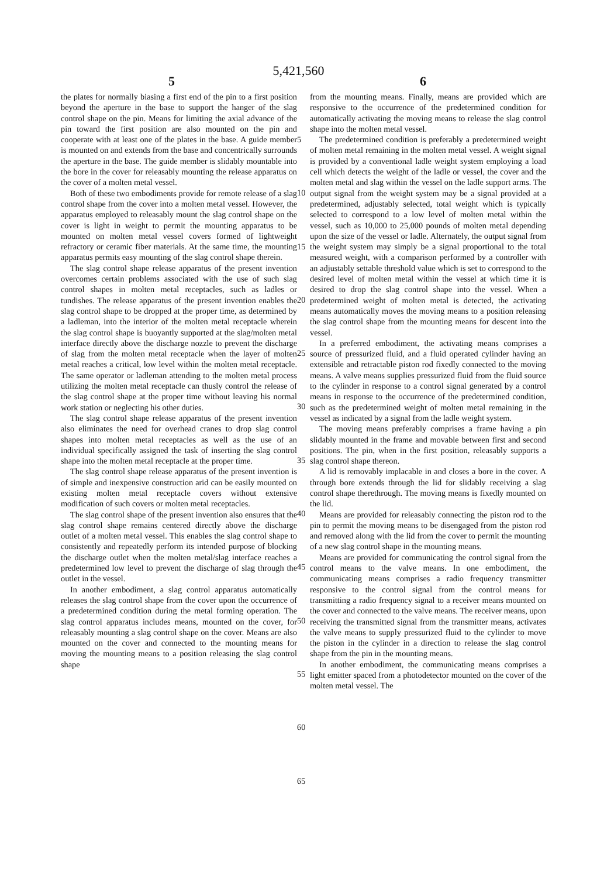5,421,560
5 6
the plates for normally biasing a first end of the pin to a first position beyond the aperture in the base to support the hanger of the slag control shape on the pin. Means for limiting the axial advance of the pin toward the first position are also mounted on the pin and cooperate with at least one of the plates in the base. A guide member is mounted on and extends from the base and concentrically surrounds the aperture in the base. The guide member is slidably mountable into the bore in the cover for releasably mounting the release apparatus on the cover of a molten metal vessel.
Both of these two embodiments provide for remote release of a slag control shape from the cover into a molten metal vessel. However, the apparatus employed to releasably mount the slag control shape on the cover is light in weight to permit the mounting apparatus to be mounted on molten metal vessel covers formed of lightweight refractory or ceramic fiber materials. At the same time, the mounting apparatus permits easy mounting of the slag control shape therein.
The slag control shape release apparatus of the present invention overcomes certain problems associated with the use of such slag control shapes in molten metal receptacles, such as ladles or tundishes. The release apparatus of the present invention enables the slag control shape to be dropped at the proper time, as determined by a ladleman, into the interior of the molten metal receptacle wherein the slag control shape is buoyantly supported at the slag/molten metal interface directly above the discharge nozzle to prevent the discharge of slag from the molten metal receptacle when the layer of molten metal reaches a critical, low level within the molten metal receptacle. The same operator or ladleman attending to the molten metal process utilizing the molten metal receptacle can thusly control the release of the slag control shape at the proper time without leaving his normal work station or neglecting his other duties.
The slag control shape release apparatus of the present invention also eliminates the need for overhead cranes to drop slag control shapes into molten metal receptacles as well as the use of an individual specifically assigned the task of inserting the slag control shape into the molten metal receptacle at the proper time.
The slag control shape release apparatus of the present invention is of simple and inexpensive construction arid can be easily mounted on existing molten metal receptacle covers without extensive modification of such covers or molten metal receptacles.
The slag control shape of the present invention also ensures that the slag control shape remains centered directly above the discharge outlet of a molten metal vessel. This enables the slag control shape to consistently and repeatedly perform its intended purpose of blocking the discharge outlet when the molten metal/slag interface reaches a predetermined low level to prevent the discharge of slag through the outlet in the vessel.
In another embodiment, a slag control apparatus automatically releases the slag control shape from the cover upon the occurrence of a predetermined condition during the metal forming operation. The slag control apparatus includes means, mounted on the cover, for releasably mounting a slag control shape on the cover. Means are also mounted on the cover and connected to the mounting means for moving the mounting means to a position releasing the slag control shape
from the mounting means. Finally, means are provided which are responsive to the occurrence of the predetermined condition for automatically activating the moving means to release the slag control shape into the molten metal vessel.
The predetermined condition is preferably a predetermined weight of molten metal remaining in the molten metal vessel. A weight signal is provided by a conventional ladle weight system employing a load cell which detects the weight of the ladle or vessel, the cover and the molten metal and slag within the vessel on the ladle support arms. The output signal from the weight system may be a signal provided at a predetermined, adjustably selected, total weight which is typically selected to correspond to a low level of molten metal within the vessel, such as 10,000 to 25,000 pounds of molten metal depending upon the size of the vessel or ladle. Alternately, the output signal from the weight system may simply be a signal proportional to the total measured weight, with a comparison performed by a controller with an adjustably settable threshold value which is set to correspond to the desired level of molten metal within the vessel at which time it is desired to drop the slag control shape into the vessel. When a predetermined weight of molten metal is detected, the activating means automatically moves the moving means to a position releasing the slag control shape from the mounting means for descent into the vessel.
In a preferred embodiment, the activating means comprises a source of pressurized fluid, and a fluid operated cylinder having an extensible and retractable piston rod fixedly connected to the moving means. A valve means supplies pressurized fluid from the fluid source to the cylinder in response to a control signal generated by a control means in response to the occurrence of the predetermined condition, such as the predetermined weight of molten metal remaining in the vessel as indicated by a signal from the ladle weight system.
The moving means preferably comprises a frame having a pin slidably mounted in the frame and movable between first and second positions. The pin, when in the first position, releasably supports a slag control shape thereon.
A lid is removably implacable in and closes a bore in the cover. A through bore extends through the lid for slidably receiving a slag control shape therethrough. The moving means is fixedly mounted on the lid.
Means are provided for releasably connecting the piston rod to the pin to permit the moving means to be disengaged from the piston rod and removed along with the lid from the cover to permit the mounting of a new slag control shape in the mounting means.
Means are provided for communicating the control signal from the control means to the valve means. In one embodiment, the communicating means comprises a radio frequency transmitter responsive to the control signal from the control means for transmitting a radio frequency signal to a receiver means mounted on the cover and connected to the valve means. The receiver means, upon receiving the transmitted signal from the transmitter means, activates the valve means to supply pressurized fluid to the cylinder to move the piston in the cylinder in a direction to release the slag control shape from the pin in the mounting means.
In another embodiment, the communicating means comprises a light emitter spaced from a photodetector mounted on the cover of the molten metal vessel. The
5
10
15
20
25
30
35
40
45
50
55
60
65